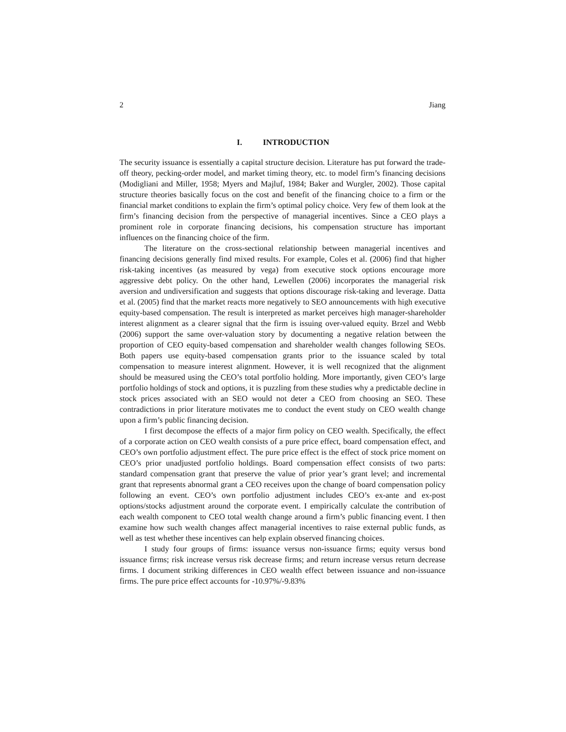2 Jiang
I. INTRODUCTION
The security issuance is essentially a capital structure decision. Literature has put forward the trade-off theory, pecking-order model, and market timing theory, etc. to model firm’s financing decisions (Modigliani and Miller, 1958; Myers and Majluf, 1984; Baker and Wurgler, 2002). Those capital structure theories basically focus on the cost and benefit of the financing choice to a firm or the financial market conditions to explain the firm’s optimal policy choice. Very few of them look at the firm’s financing decision from the perspective of managerial incentives. Since a CEO plays a prominent role in corporate financing decisions, his compensation structure has important influences on the financing choice of the firm.
The literature on the cross-sectional relationship between managerial incentives and financing decisions generally find mixed results. For example, Coles et al. (2006) find that higher risk-taking incentives (as measured by vega) from executive stock options encourage more aggressive debt policy. On the other hand, Lewellen (2006) incorporates the managerial risk aversion and undiversification and suggests that options discourage risk-taking and leverage. Datta et al. (2005) find that the market reacts more negatively to SEO announcements with high executive equity-based compensation. The result is interpreted as market perceives high manager-shareholder interest alignment as a clearer signal that the firm is issuing over-valued equity. Brzel and Webb (2006) support the same over-valuation story by documenting a negative relation between the proportion of CEO equity-based compensation and shareholder wealth changes following SEOs. Both papers use equity-based compensation grants prior to the issuance scaled by total compensation to measure interest alignment. However, it is well recognized that the alignment should be measured using the CEO’s total portfolio holding. More importantly, given CEO’s large portfolio holdings of stock and options, it is puzzling from these studies why a predictable decline in stock prices associated with an SEO would not deter a CEO from choosing an SEO. These contradictions in prior literature motivates me to conduct the event study on CEO wealth change upon a firm’s public financing decision.
I first decompose the effects of a major firm policy on CEO wealth. Specifically, the effect of a corporate action on CEO wealth consists of a pure price effect, board compensation effect, and CEO’s own portfolio adjustment effect. The pure price effect is the effect of stock price moment on CEO’s prior unadjusted portfolio holdings. Board compensation effect consists of two parts: standard compensation grant that preserve the value of prior year’s grant level; and incremental grant that represents abnormal grant a CEO receives upon the change of board compensation policy following an event. CEO’s own portfolio adjustment includes CEO’s ex-ante and ex-post options/stocks adjustment around the corporate event. I empirically calculate the contribution of each wealth component to CEO total wealth change around a firm’s public financing event. I then examine how such wealth changes affect managerial incentives to raise external public funds, as well as test whether these incentives can help explain observed financing choices.
I study four groups of firms: issuance versus non-issuance firms; equity versus bond issuance firms; risk increase versus risk decrease firms; and return increase versus return decrease firms. I document striking differences in CEO wealth effect between issuance and non-issuance firms. The pure price effect accounts for -10.97%/-9.83%